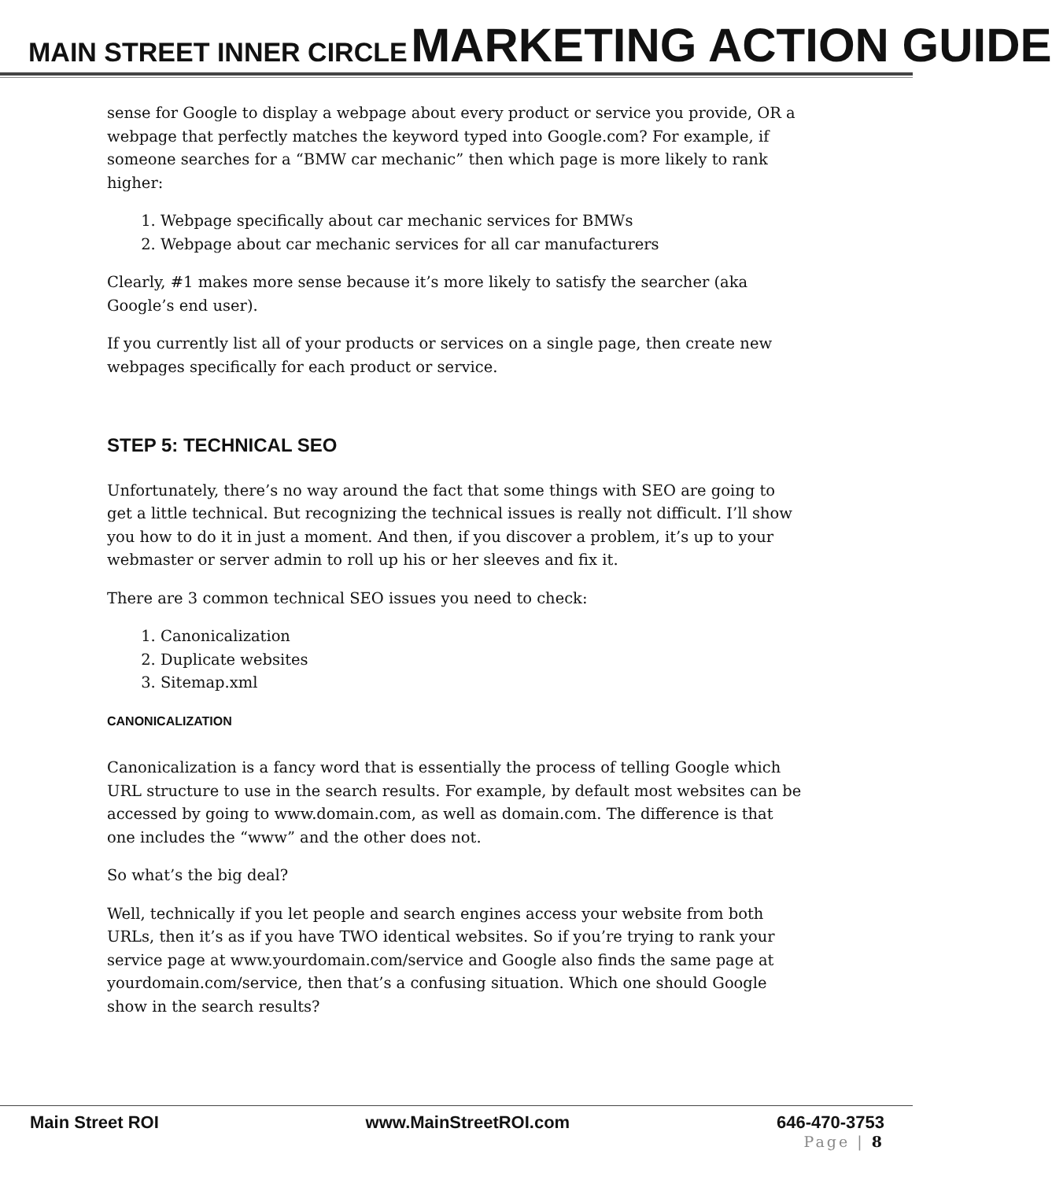MAIN STREET INNER CIRCLE MARKETING ACTION GUIDE
sense for Google to display a webpage about every product or service you provide, OR a webpage that perfectly matches the keyword typed into Google.com? For example, if someone searches for a “BMW car mechanic” then which page is more likely to rank higher:
1. Webpage specifically about car mechanic services for BMWs
2. Webpage about car mechanic services for all car manufacturers
Clearly, #1 makes more sense because it’s more likely to satisfy the searcher (aka Google’s end user).
If you currently list all of your products or services on a single page, then create new webpages specifically for each product or service.
STEP 5: TECHNICAL SEO
Unfortunately, there’s no way around the fact that some things with SEO are going to get a little technical. But recognizing the technical issues is really not difficult. I’ll show you how to do it in just a moment. And then, if you discover a problem, it’s up to your webmaster or server admin to roll up his or her sleeves and fix it.
There are 3 common technical SEO issues you need to check:
1. Canonicalization
2. Duplicate websites
3. Sitemap.xml
CANONICALIZATION
Canonicalization is a fancy word that is essentially the process of telling Google which URL structure to use in the search results. For example, by default most websites can be accessed by going to www.domain.com, as well as domain.com. The difference is that one includes the “www” and the other does not.
So what’s the big deal?
Well, technically if you let people and search engines access your website from both URLs, then it’s as if you have TWO identical websites. So if you’re trying to rank your service page at www.yourdomain.com/service and Google also finds the same page at yourdomain.com/service, then that’s a confusing situation. Which one should Google show in the search results?
Main Street ROI www.MainStreetROI.com 646-470-3753
Page | 8